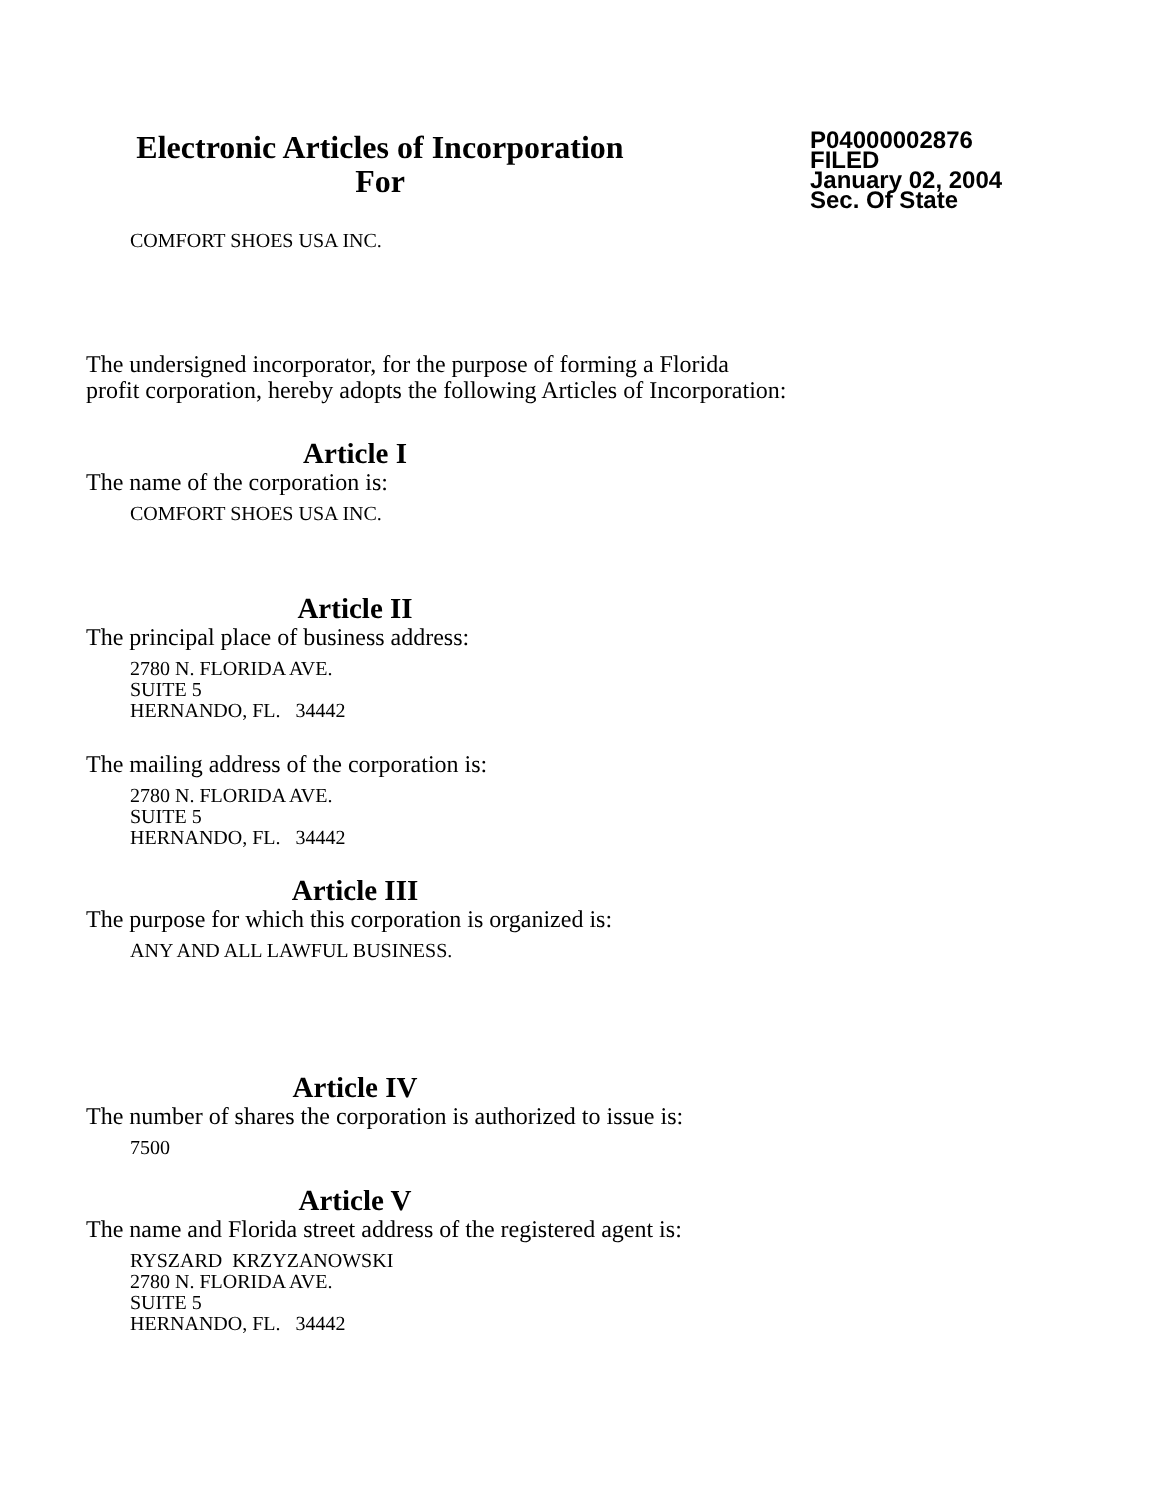Electronic Articles of Incorporation
For
P04000002876
FILED
January 02, 2004
Sec. Of State
COMFORT SHOES USA INC.
The undersigned incorporator, for the purpose of forming a Florida
profit corporation, hereby adopts the following Articles of Incorporation:
Article I
The name of the corporation is:
COMFORT SHOES USA INC.
Article II
The principal place of business address:
2780 N. FLORIDA AVE.
SUITE 5
HERNANDO, FL. 34442
The mailing address of the corporation is:
2780 N. FLORIDA AVE.
SUITE 5
HERNANDO, FL. 34442
Article III
The purpose for which this corporation is organized is:
ANY AND ALL LAWFUL BUSINESS.
Article IV
The number of shares the corporation is authorized to issue is:
7500
Article V
The name and Florida street address of the registered agent is:
RYSZARD KRZYZANOWSKI
2780 N. FLORIDA AVE.
SUITE 5
HERNANDO, FL. 34442